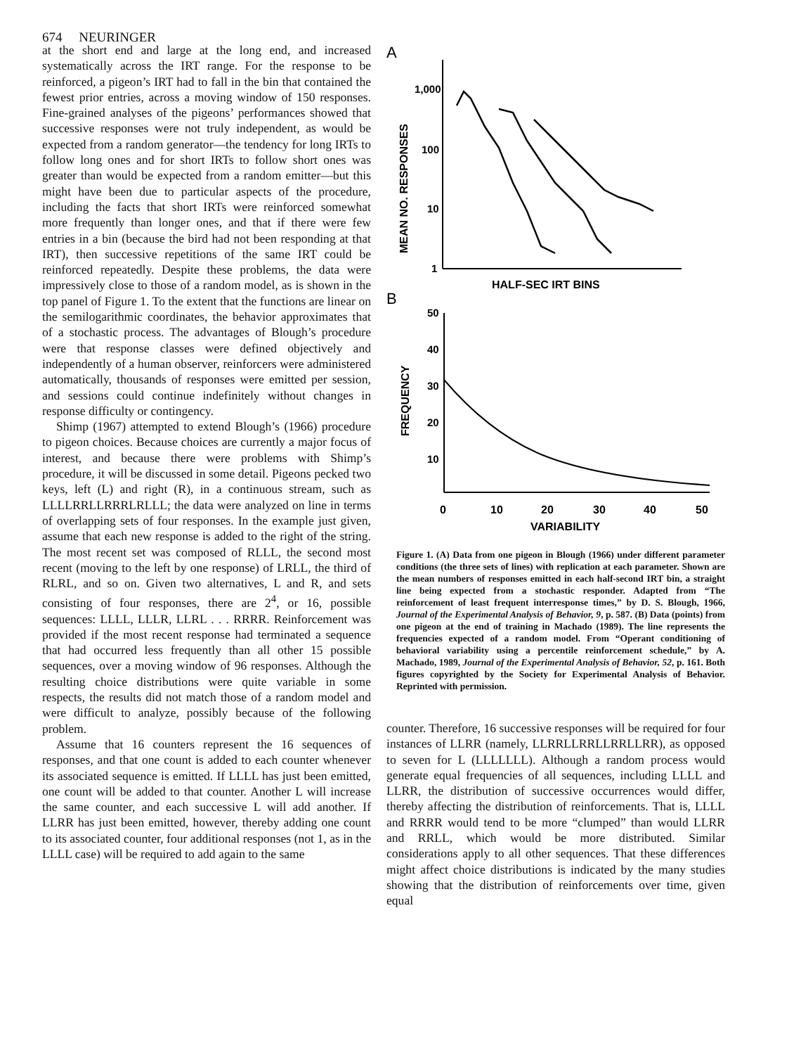674 NEURINGER
at the short end and large at the long end, and increased systematically across the IRT range. For the response to be reinforced, a pigeon’s IRT had to fall in the bin that contained the fewest prior entries, across a moving window of 150 responses. Fine-grained analyses of the pigeons’ performances showed that successive responses were not truly independent, as would be expected from a random generator—the tendency for long IRTs to follow long ones and for short IRTs to follow short ones was greater than would be expected from a random emitter—but this might have been due to particular aspects of the procedure, including the facts that short IRTs were reinforced somewhat more frequently than longer ones, and that if there were few entries in a bin (because the bird had not been responding at that IRT), then successive repetitions of the same IRT could be reinforced repeatedly. Despite these problems, the data were impressively close to those of a random model, as is shown in the top panel of Figure 1. To the extent that the functions are linear on the semilogarithmic coordinates, the behavior approximates that of a stochastic process. The advantages of Blough’s procedure were that response classes were defined objectively and independently of a human observer, reinforcers were administered automatically, thousands of responses were emitted per session, and sessions could continue indefinitely without changes in response difficulty or contingency.
Shimp (1967) attempted to extend Blough’s (1966) procedure to pigeon choices. Because choices are currently a major focus of interest, and because there were problems with Shimp’s procedure, it will be discussed in some detail. Pigeons pecked two keys, left (L) and right (R), in a continuous stream, such as LLLLRRLLRRRLRLLL; the data were analyzed on line in terms of overlapping sets of four responses. In the example just given, assume that each new response is added to the right of the string. The most recent set was composed of RLLL, the second most recent (moving to the left by one response) of LRLL, the third of RLRL, and so on. Given two alternatives, L and R, and sets consisting of four responses, there are 2<sup>4</sup>, or 16, possible sequences: LLLL, LLLR, LLRL . . . RRRR. Reinforcement was provided if the most recent response had terminated a sequence that had occurred less frequently than all other 15 possible sequences, over a moving window of 96 responses. Although the resulting choice distributions were quite variable in some respects, the results did not match those of a random model and were difficult to analyze, possibly because of the following problem.
Assume that 16 counters represent the 16 sequences of responses, and that one count is added to each counter whenever its associated sequence is emitted. If LLLL has just been emitted, one count will be added to that counter. Another L will increase the same counter, and each successive L will add another. If LLRR has just been emitted, however, thereby adding one count to its associated counter, four additional responses (not 1, as in the LLLL case) will be required to add again to the same
A
1,000
100
10
1
MEAN NO. RESPONSES
HALF-SEC IRT BINS
B
50
40
30
20
10
FREQUENCY
0
10
20
30
40
50
VARIABILITY
Figure 1. (A) Data from one pigeon in Blough (1966) under different parameter conditions (the three sets of lines) with replication at each parameter. Shown are the mean numbers of responses emitted in each half-second IRT bin, a straight line being expected from a stochastic responder. Adapted from “The reinforcement of least frequent interresponse times,” by D. S. Blough, 1966, Journal of the Experimental Analysis of Behavior, 9, p. 587. (B) Data (points) from one pigeon at the end of training in Machado (1989). The line represents the frequencies expected of a random model. From “Operant conditioning of behavioral variability using a percentile reinforcement schedule,” by A. Machado, 1989, Journal of the Experimental Analysis of Behavior, 52, p. 161. Both figures copyrighted by the Society for Experimental Analysis of Behavior. Reprinted with permission.
counter. Therefore, 16 successive responses will be required for four instances of LLRR (namely, LLRRLLRRLLRRLLRR), as opposed to seven for L (LLLLLLL). Although a random process would generate equal frequencies of all sequences, including LLLL and LLRR, the distribution of successive occurrences would differ, thereby affecting the distribution of reinforcements. That is, LLLL and RRRR would tend to be more “clumped” than would LLRR and RRLL, which would be more distributed. Similar considerations apply to all other sequences. That these differences might affect choice distributions is indicated by the many studies showing that the distribution of reinforcements over time, given equal